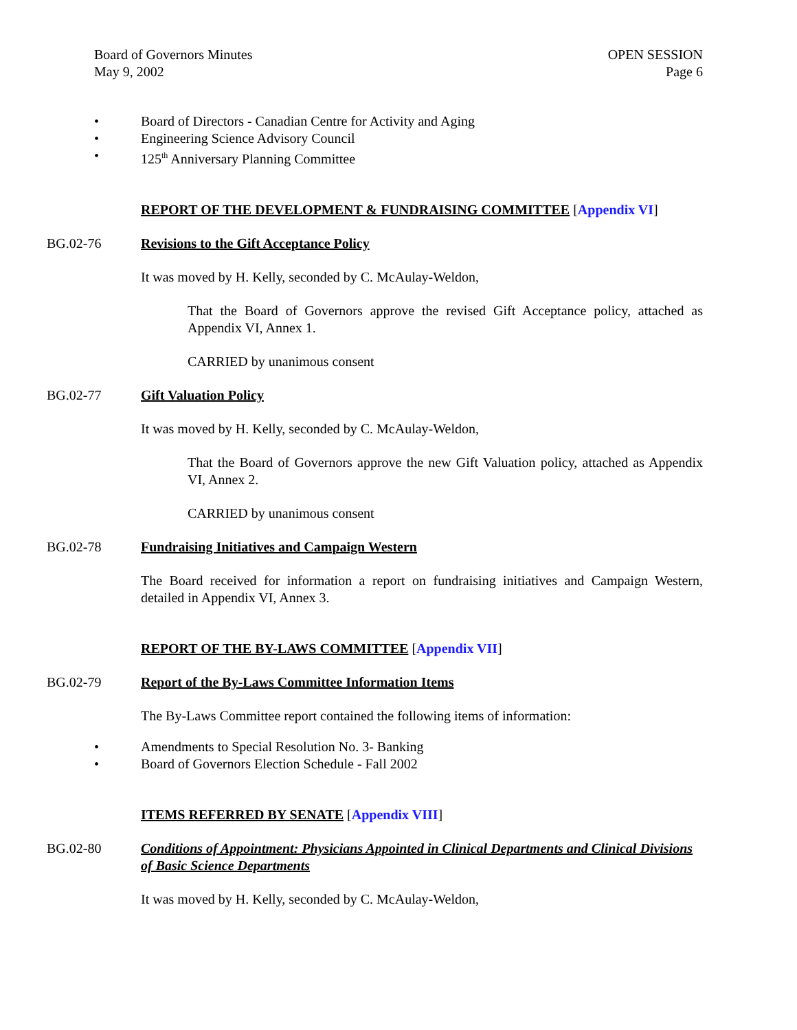Board of Governors Minutes
May 9, 2002
OPEN SESSION
Page 6
• Board of Directors - Canadian Centre for Activity and Aging
• Engineering Science Advisory Council
• 125<sup>th</sup> Anniversary Planning Committee
REPORT OF THE DEVELOPMENT & FUNDRAISING COMMITTEE [Appendix VI]
BG.02-76 Revisions to the Gift Acceptance Policy
It was moved by H. Kelly, seconded by C. McAulay-Weldon,
That the Board of Governors approve the revised Gift Acceptance policy, attached as Appendix VI, Annex 1.
CARRIED by unanimous consent
BG.02-77 Gift Valuation Policy
It was moved by H. Kelly, seconded by C. McAulay-Weldon,
That the Board of Governors approve the new Gift Valuation policy, attached as Appendix VI, Annex 2.
CARRIED by unanimous consent
BG.02-78 Fundraising Initiatives and Campaign Western
The Board received for information a report on fundraising initiatives and Campaign Western, detailed in Appendix VI, Annex 3.
REPORT OF THE BY-LAWS COMMITTEE [Appendix VII]
BG.02-79 Report of the By-Laws Committee Information Items
The By-Laws Committee report contained the following items of information:
• Amendments to Special Resolution No. 3- Banking
• Board of Governors Election Schedule - Fall 2002
ITEMS REFERRED BY SENATE [Appendix VIII]
BG.02-80 Conditions of Appointment: Physicians Appointed in Clinical Departments and Clinical Divisions of Basic Science Departments
It was moved by H. Kelly, seconded by C. McAulay-Weldon,